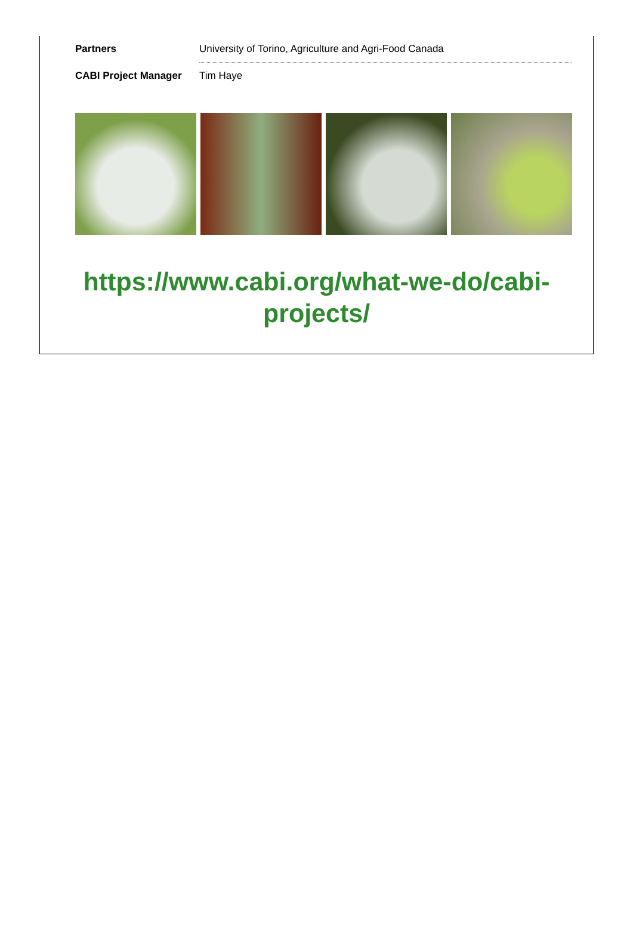| Partners | University of Torino, Agriculture and Agri-Food Canada |
| CABI Project Manager | Tim Haye |
https://www.cabi.org/what-we-do/cabi-projects/